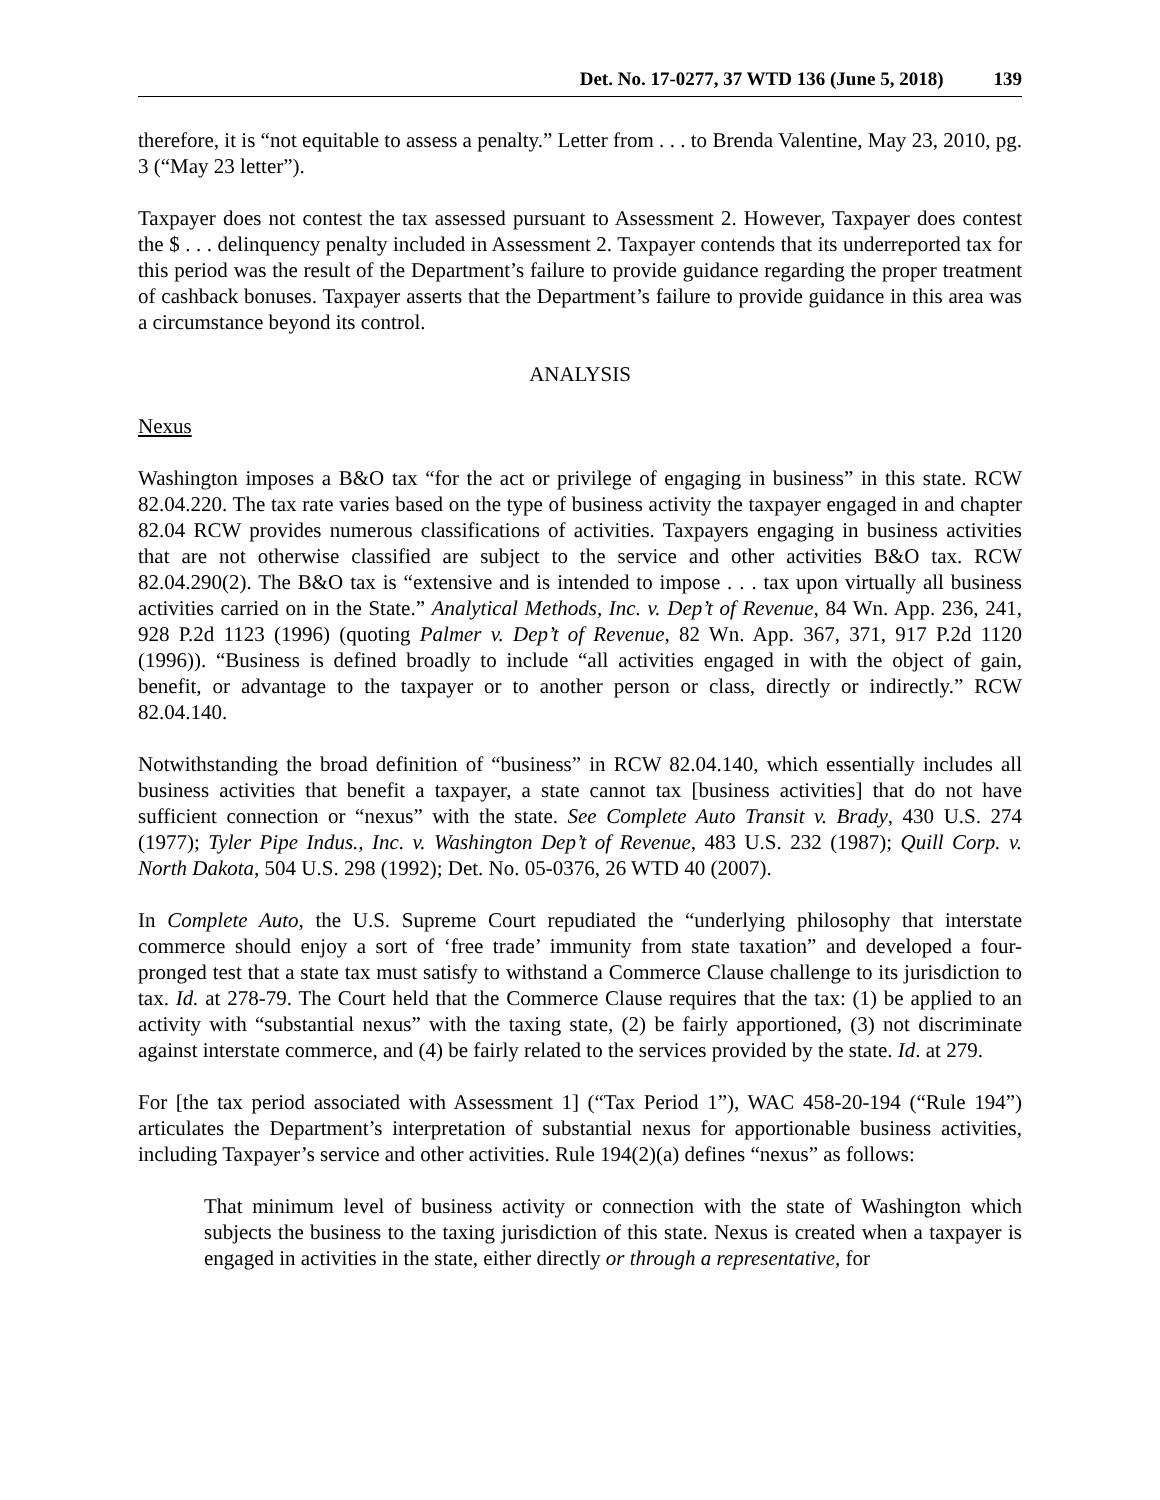Det. No. 17-0277, 37 WTD 136 (June 5, 2018) 139
therefore, it is “not equitable to assess a penalty.” Letter from . . . to Brenda Valentine, May 23, 2010, pg. 3 (“May 23 letter”).
Taxpayer does not contest the tax assessed pursuant to Assessment 2. However, Taxpayer does contest the $ . . . delinquency penalty included in Assessment 2. Taxpayer contends that its underreported tax for this period was the result of the Department’s failure to provide guidance regarding the proper treatment of cashback bonuses. Taxpayer asserts that the Department’s failure to provide guidance in this area was a circumstance beyond its control.
ANALYSIS
Nexus
Washington imposes a B&O tax “for the act or privilege of engaging in business” in this state. RCW 82.04.220. The tax rate varies based on the type of business activity the taxpayer engaged in and chapter 82.04 RCW provides numerous classifications of activities. Taxpayers engaging in business activities that are not otherwise classified are subject to the service and other activities B&O tax. RCW 82.04.290(2). The B&O tax is “extensive and is intended to impose . . . tax upon virtually all business activities carried on in the State.” Analytical Methods, Inc. v. Dep’t of Revenue, 84 Wn. App. 236, 241, 928 P.2d 1123 (1996) (quoting Palmer v. Dep’t of Revenue, 82 Wn. App. 367, 371, 917 P.2d 1120 (1996)). “Business is defined broadly to include “all activities engaged in with the object of gain, benefit, or advantage to the taxpayer or to another person or class, directly or indirectly.” RCW 82.04.140.
Notwithstanding the broad definition of “business” in RCW 82.04.140, which essentially includes all business activities that benefit a taxpayer, a state cannot tax [business activities] that do not have sufficient connection or “nexus” with the state. See Complete Auto Transit v. Brady, 430 U.S. 274 (1977); Tyler Pipe Indus., Inc. v. Washington Dep’t of Revenue, 483 U.S. 232 (1987); Quill Corp. v. North Dakota, 504 U.S. 298 (1992); Det. No. 05-0376, 26 WTD 40 (2007).
In Complete Auto, the U.S. Supreme Court repudiated the “underlying philosophy that interstate commerce should enjoy a sort of ‘free trade’ immunity from state taxation” and developed a four-pronged test that a state tax must satisfy to withstand a Commerce Clause challenge to its jurisdiction to tax. Id. at 278-79. The Court held that the Commerce Clause requires that the tax: (1) be applied to an activity with “substantial nexus” with the taxing state, (2) be fairly apportioned, (3) not discriminate against interstate commerce, and (4) be fairly related to the services provided by the state. Id. at 279.
For [the tax period associated with Assessment 1] (“Tax Period 1”), WAC 458-20-194 (“Rule 194”) articulates the Department’s interpretation of substantial nexus for apportionable business activities, including Taxpayer’s service and other activities. Rule 194(2)(a) defines “nexus” as follows:
That minimum level of business activity or connection with the state of Washington which subjects the business to the taxing jurisdiction of this state. Nexus is created when a taxpayer is engaged in activities in the state, either directly or through a representative, for